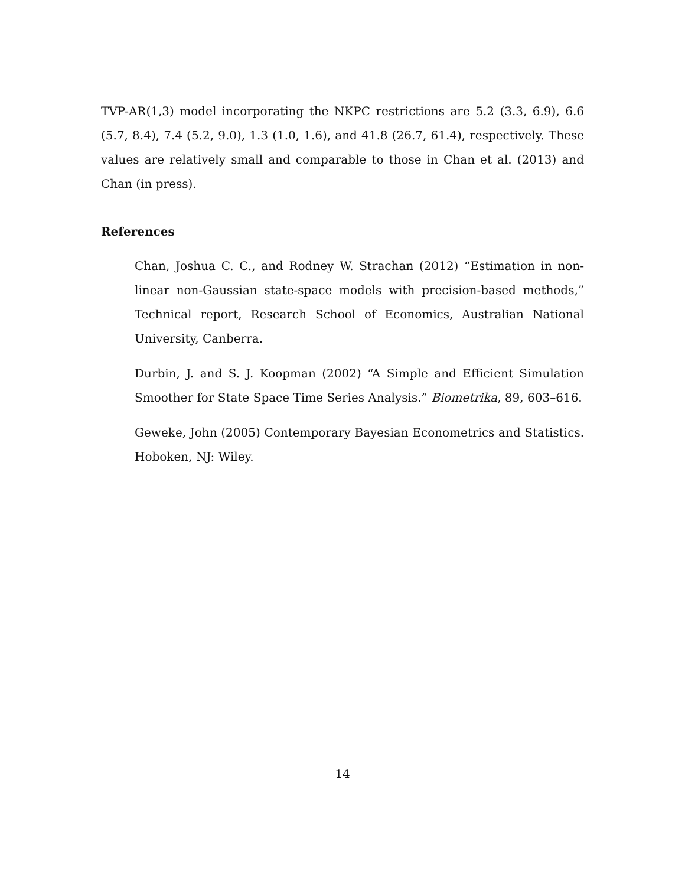TVP-AR(1,3) model incorporating the NKPC restrictions are 5.2 (3.3, 6.9), 6.6 (5.7, 8.4), 7.4 (5.2, 9.0), 1.3 (1.0, 1.6), and 41.8 (26.7, 61.4), respectively. These values are relatively small and comparable to those in Chan et al. (2013) and Chan (in press).
References
Chan, Joshua C. C., and Rodney W. Strachan (2012) “Estimation in non-linear non-Gaussian state-space models with precision-based methods,” Technical report, Research School of Economics, Australian National University, Canberra.
Durbin, J. and S. J. Koopman (2002) “A Simple and Efficient Simulation Smoother for State Space Time Series Analysis.” Biometrika, 89, 603–616.
Geweke, John (2005) Contemporary Bayesian Econometrics and Statistics. Hoboken, NJ: Wiley.
14